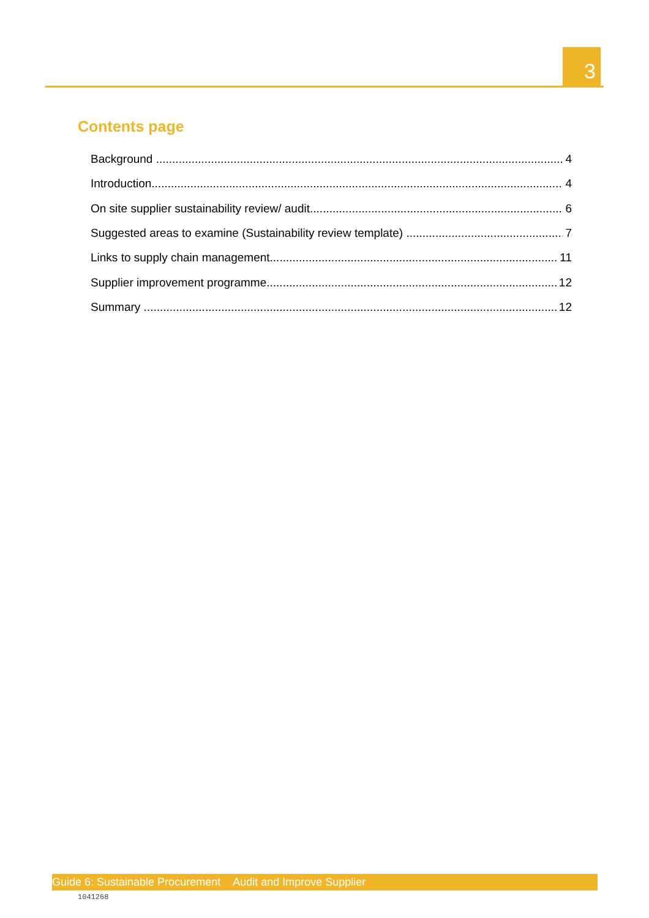3
Contents page
Background 4
Introduction 4
On site supplier sustainability review/ audit 6
Suggested areas to examine (Sustainability review template) 7
Links to supply chain management 11
Supplier improvement programme 12
Summary 12
Guide 6: Sustainable Procurement Audit and Improve Supplier
1041268